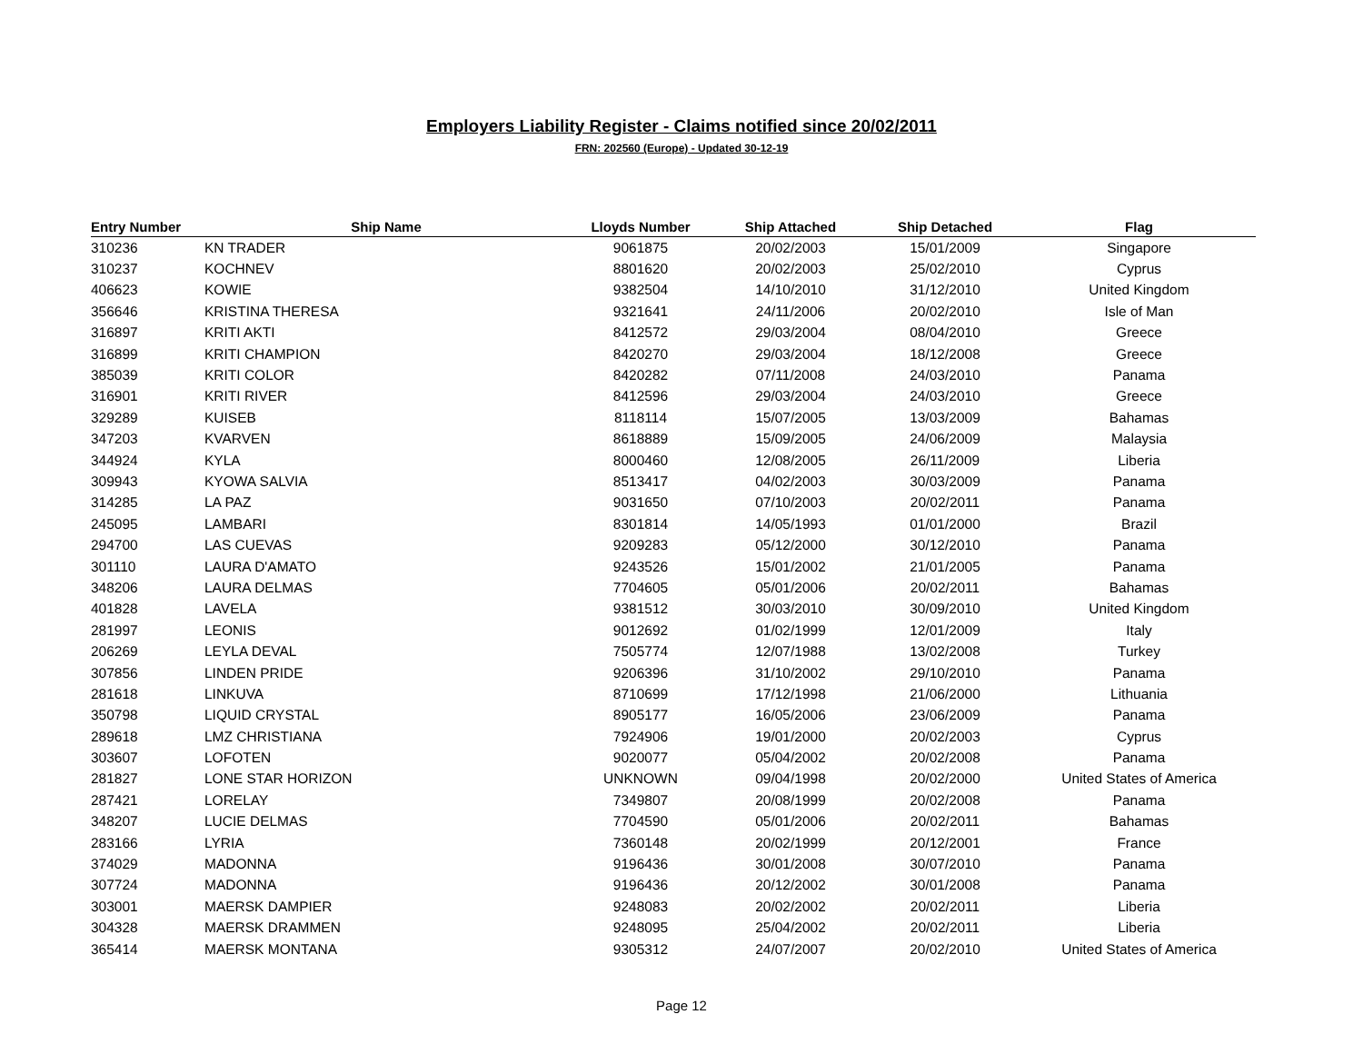Employers Liability Register - Claims notified since 20/02/2011
FRN: 202560 (Europe) - Updated 30-12-19
| Entry Number | Ship Name | Lloyds Number | Ship Attached | Ship Detached | Flag |
| --- | --- | --- | --- | --- | --- |
| 310236 | KN TRADER | 9061875 | 20/02/2003 | 15/01/2009 | Singapore |
| 310237 | KOCHNEV | 8801620 | 20/02/2003 | 25/02/2010 | Cyprus |
| 406623 | KOWIE | 9382504 | 14/10/2010 | 31/12/2010 | United Kingdom |
| 356646 | KRISTINA THERESA | 9321641 | 24/11/2006 | 20/02/2010 | Isle of Man |
| 316897 | KRITI AKTI | 8412572 | 29/03/2004 | 08/04/2010 | Greece |
| 316899 | KRITI CHAMPION | 8420270 | 29/03/2004 | 18/12/2008 | Greece |
| 385039 | KRITI COLOR | 8420282 | 07/11/2008 | 24/03/2010 | Panama |
| 316901 | KRITI RIVER | 8412596 | 29/03/2004 | 24/03/2010 | Greece |
| 329289 | KUISEB | 8118114 | 15/07/2005 | 13/03/2009 | Bahamas |
| 347203 | KVARVEN | 8618889 | 15/09/2005 | 24/06/2009 | Malaysia |
| 344924 | KYLA | 8000460 | 12/08/2005 | 26/11/2009 | Liberia |
| 309943 | KYOWA SALVIA | 8513417 | 04/02/2003 | 30/03/2009 | Panama |
| 314285 | LA PAZ | 9031650 | 07/10/2003 | 20/02/2011 | Panama |
| 245095 | LAMBARI | 8301814 | 14/05/1993 | 01/01/2000 | Brazil |
| 294700 | LAS CUEVAS | 9209283 | 05/12/2000 | 30/12/2010 | Panama |
| 301110 | LAURA D'AMATO | 9243526 | 15/01/2002 | 21/01/2005 | Panama |
| 348206 | LAURA DELMAS | 7704605 | 05/01/2006 | 20/02/2011 | Bahamas |
| 401828 | LAVELA | 9381512 | 30/03/2010 | 30/09/2010 | United Kingdom |
| 281997 | LEONIS | 9012692 | 01/02/1999 | 12/01/2009 | Italy |
| 206269 | LEYLA DEVAL | 7505774 | 12/07/1988 | 13/02/2008 | Turkey |
| 307856 | LINDEN PRIDE | 9206396 | 31/10/2002 | 29/10/2010 | Panama |
| 281618 | LINKUVA | 8710699 | 17/12/1998 | 21/06/2000 | Lithuania |
| 350798 | LIQUID CRYSTAL | 8905177 | 16/05/2006 | 23/06/2009 | Panama |
| 289618 | LMZ CHRISTIANA | 7924906 | 19/01/2000 | 20/02/2003 | Cyprus |
| 303607 | LOFOTEN | 9020077 | 05/04/2002 | 20/02/2008 | Panama |
| 281827 | LONE STAR HORIZON | UNKNOWN | 09/04/1998 | 20/02/2000 | United States of America |
| 287421 | LORELAY | 7349807 | 20/08/1999 | 20/02/2008 | Panama |
| 348207 | LUCIE DELMAS | 7704590 | 05/01/2006 | 20/02/2011 | Bahamas |
| 283166 | LYRIA | 7360148 | 20/02/1999 | 20/12/2001 | France |
| 374029 | MADONNA | 9196436 | 30/01/2008 | 30/07/2010 | Panama |
| 307724 | MADONNA | 9196436 | 20/12/2002 | 30/01/2008 | Panama |
| 303001 | MAERSK DAMPIER | 9248083 | 20/02/2002 | 20/02/2011 | Liberia |
| 304328 | MAERSK DRAMMEN | 9248095 | 25/04/2002 | 20/02/2011 | Liberia |
| 365414 | MAERSK MONTANA | 9305312 | 24/07/2007 | 20/02/2010 | United States of America |
Page 12